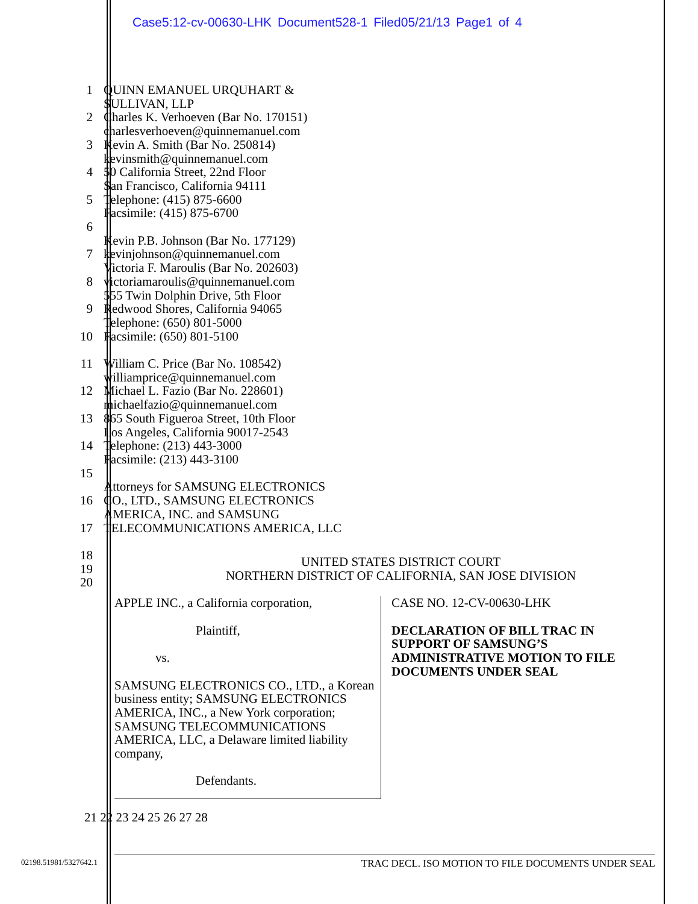Case5:12-cv-00630-LHK Document528-1 Filed05/21/13 Page1 of 4
1 QUINN EMANUEL URQUHART &
SULLIVAN, LLP
2 Charles K. Verhoeven (Bar No. 170151)
charlesverhoeven@quinnemanuel.com
3 Kevin A. Smith (Bar No. 250814)
kevinsmith@quinnemanuel.com
4 50 California Street, 22nd Floor
San Francisco, California 94111
5 Telephone: (415) 875-6600
Facsimile: (415) 875-6700
6
Kevin P.B. Johnson (Bar No. 177129)
7 kevinjohnson@quinnemanuel.com
Victoria F. Maroulis (Bar No. 202603)
8 victoriamaroulis@quinnemanuel.com
555 Twin Dolphin Drive, 5th Floor
9 Redwood Shores, California 94065
Telephone: (650) 801-5000
10 Facsimile: (650) 801-5100
11 William C. Price (Bar No. 108542)
williamprice@quinnemanuel.com
12 Michael L. Fazio (Bar No. 228601)
michaelfazio@quinnemanuel.com
13 865 South Figueroa Street, 10th Floor
Los Angeles, California 90017-2543
14 Telephone: (213) 443-3000
Facsimile: (213) 443-3100
15
Attorneys for SAMSUNG ELECTRONICS
16 CO., LTD., SAMSUNG ELECTRONICS
AMERICA, INC. and SAMSUNG
17 TELECOMMUNICATIONS AMERICA, LLC
18
UNITED STATES DISTRICT COURT
19
NORTHERN DISTRICT OF CALIFORNIA, SAN JOSE DIVISION
20
APPLE INC., a California corporation,
Plaintiff,
vs.
SAMSUNG ELECTRONICS CO., LTD., a Korean business entity; SAMSUNG ELECTRONICS AMERICA, INC., a New York corporation; SAMSUNG TELECOMMUNICATIONS AMERICA, LLC, a Delaware limited liability company,
Defendants.
CASE NO. 12-CV-00630-LHK
DECLARATION OF BILL TRAC IN SUPPORT OF SAMSUNG’S ADMINISTRATIVE MOTION TO FILE DOCUMENTS UNDER SEAL
21 22 23 24 25 26 27 28
02198.51981/5327642.1 TRAC DECL. ISO MOTION TO FILE DOCUMENTS UNDER SEAL